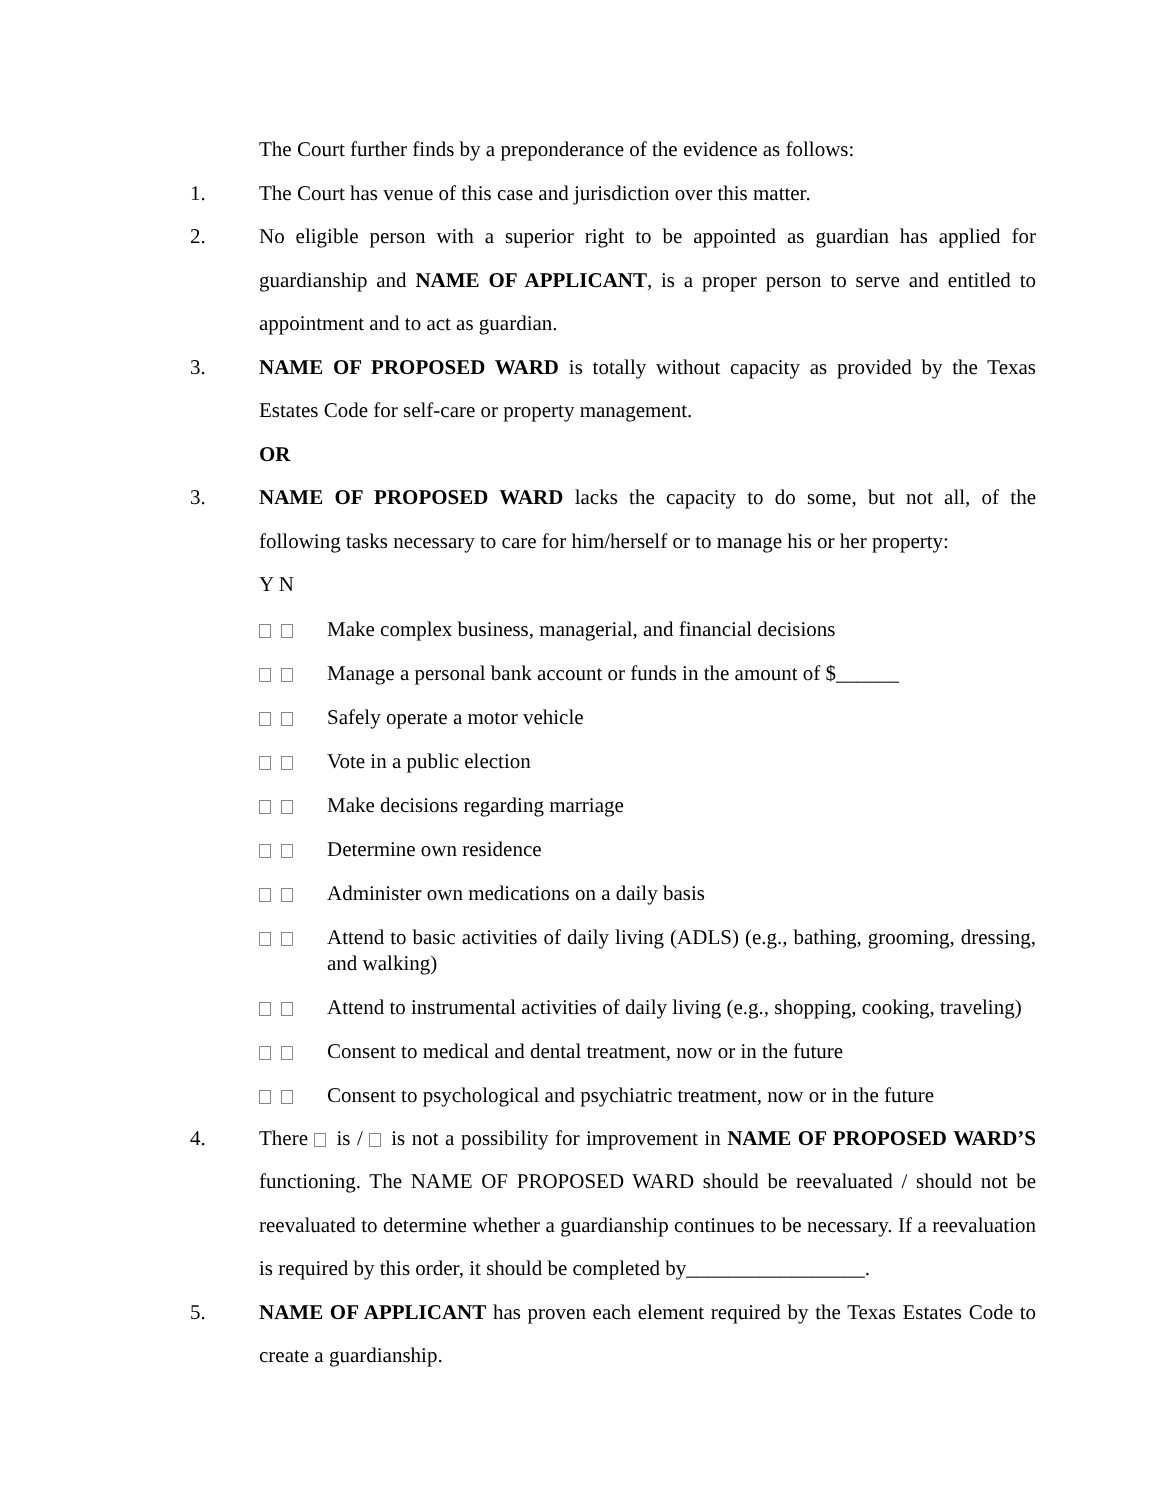The Court further finds by a preponderance of the evidence as follows:
1. The Court has venue of this case and jurisdiction over this matter.
2. No eligible person with a superior right to be appointed as guardian has applied for guardianship and NAME OF APPLICANT, is a proper person to serve and entitled to appointment and to act as guardian.
3. NAME OF PROPOSED WARD is totally without capacity as provided by the Texas Estates Code for self-care or property management.
OR
3. NAME OF PROPOSED WARD lacks the capacity to do some, but not all, of the following tasks necessary to care for him/herself or to manage his or her property:
Y N
Make complex business, managerial, and financial decisions
Manage a personal bank account or funds in the amount of $______
Safely operate a motor vehicle
Vote in a public election
Make decisions regarding marriage
Determine own residence
Administer own medications on a daily basis
Attend to basic activities of daily living (ADLS) (e.g., bathing, grooming, dressing, and walking)
Attend to instrumental activities of daily living (e.g., shopping, cooking, traveling)
Consent to medical and dental treatment, now or in the future
Consent to psychological and psychiatric treatment, now or in the future
4. There is / is not a possibility for improvement in NAME OF PROPOSED WARD’S functioning. The NAME OF PROPOSED WARD should be reevaluated / should not be reevaluated to determine whether a guardianship continues to be necessary. If a reevaluation is required by this order, it should be completed by_________________.
5. NAME OF APPLICANT has proven each element required by the Texas Estates Code to create a guardianship.